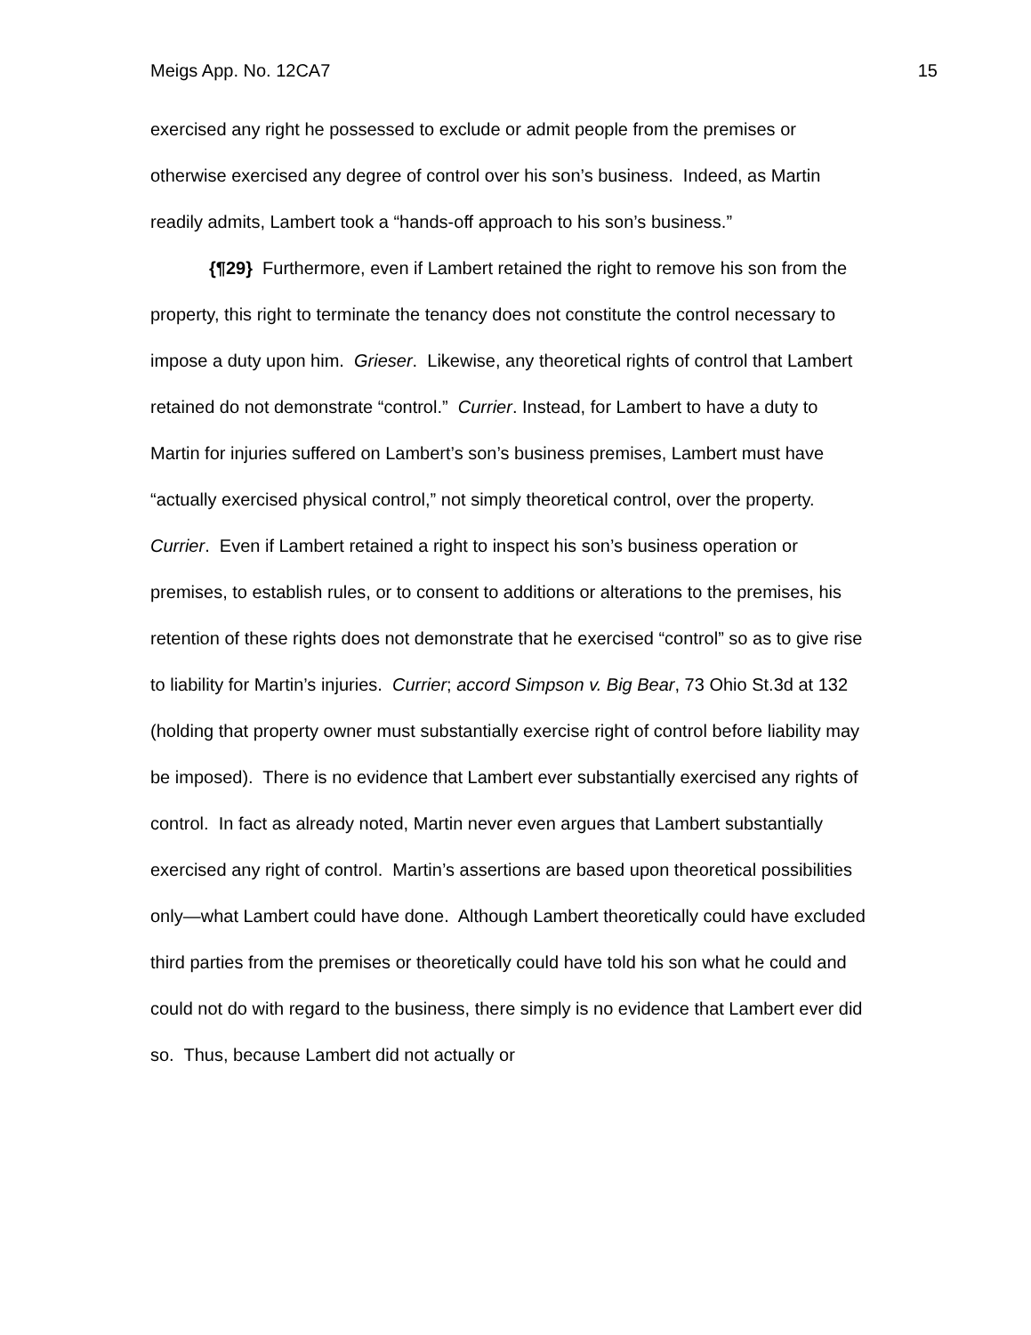Meigs App. No. 12CA7 15
exercised any right he possessed to exclude or admit people from the premises or otherwise exercised any degree of control over his son’s business. Indeed, as Martin readily admits, Lambert took a “hands-off approach to his son’s business.”
{¶29} Furthermore, even if Lambert retained the right to remove his son from the property, this right to terminate the tenancy does not constitute the control necessary to impose a duty upon him. Grieser. Likewise, any theoretical rights of control that Lambert retained do not demonstrate “control.” Currier. Instead, for Lambert to have a duty to Martin for injuries suffered on Lambert’s son’s business premises, Lambert must have “actually exercised physical control,” not simply theoretical control, over the property. Currier. Even if Lambert retained a right to inspect his son’s business operation or premises, to establish rules, or to consent to additions or alterations to the premises, his retention of these rights does not demonstrate that he exercised “control” so as to give rise to liability for Martin’s injuries. Currier; accord Simpson v. Big Bear, 73 Ohio St.3d at 132 (holding that property owner must substantially exercise right of control before liability may be imposed). There is no evidence that Lambert ever substantially exercised any rights of control. In fact as already noted, Martin never even argues that Lambert substantially exercised any right of control. Martin’s assertions are based upon theoretical possibilities only—what Lambert could have done. Although Lambert theoretically could have excluded third parties from the premises or theoretically could have told his son what he could and could not do with regard to the business, there simply is no evidence that Lambert ever did so. Thus, because Lambert did not actually or